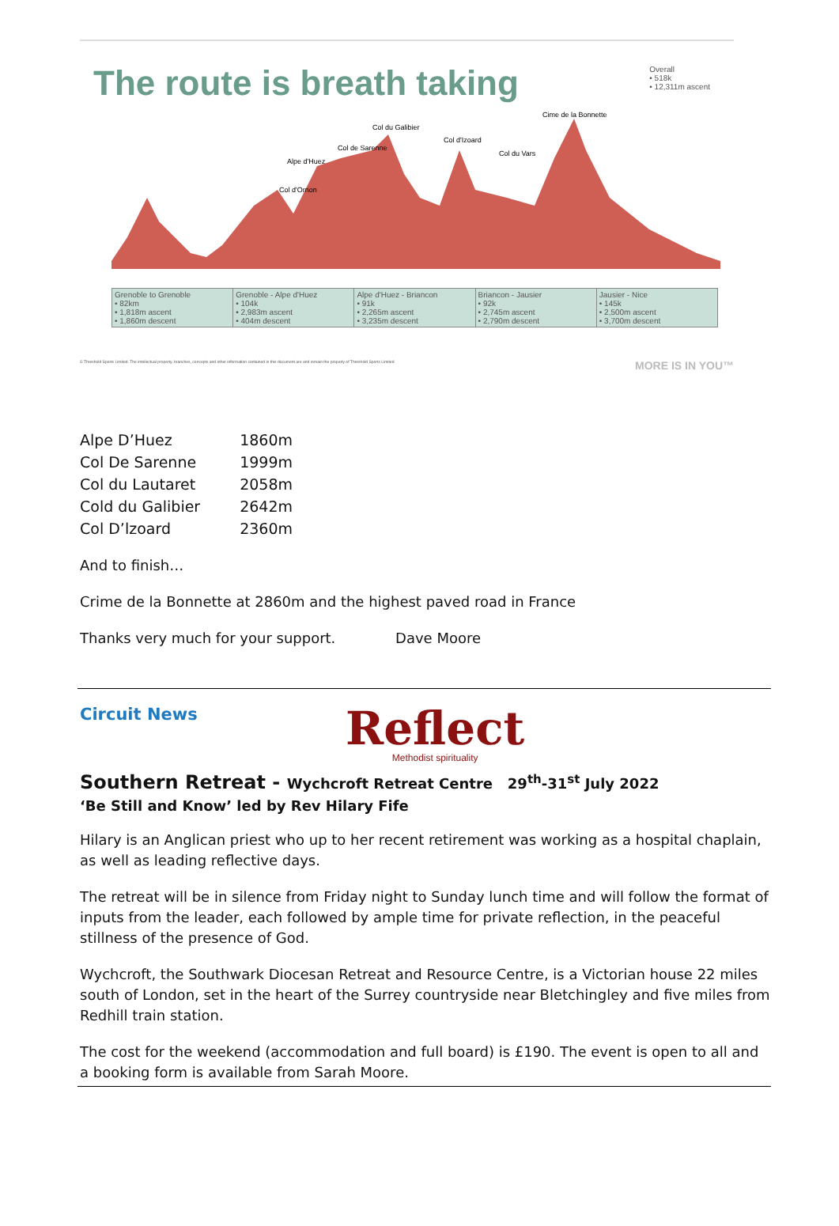The route is breath taking
Overall
• 518k
• 12,311m ascent
Col du Galibier
Col d'Izoard
Cime de la Bonnette
Col du Vars
Alpe d'Huez
Col de Sarenne
Col d'Ornon
Grenoble to Grenoble
• 82km
• 1,818m ascent
• 1,860m descent
Grenoble - Alpe d'Huez
• 104k
• 2,983m ascent
• 404m descent
Alpe d'Huez - Briancon
• 91k
• 2,265m ascent
• 3,235m descent
Briancon - Jausier
• 92k
• 2,745m ascent
• 2,790m descent
Jausier - Nice
• 145k
• 2,500m ascent
• 3,700m descent
© Threshold Sports Limited. The intellectual property, branches, concepts and other information contained in this document are and remain the property of Threshold Sports Limited MORE IS IN YOU™
| Alpe D’Huez | 1860m |
| Col De Sarenne | 1999m |
| Col du Lautaret | 2058m |
| Cold du Galibier | 2642m |
| Col D’lzoard | 2360m |
And to finish…
Crime de la Bonnette at 2860m and the highest paved road in France
Thanks very much for your support. Dave Moore
Circuit News
Reflect
Methodist spirituality
Southern Retreat - Wychcroft Retreat Centre 29<sup>th</sup>-31<sup>st</sup> July 2022
‘Be Still and Know’ led by Rev Hilary Fife
Hilary is an Anglican priest who up to her recent retirement was working as a hospital chaplain, as well as leading reflective days.
The retreat will be in silence from Friday night to Sunday lunch time and will follow the format of inputs from the leader, each followed by ample time for private reflection, in the peaceful stillness of the presence of God.
Wychcroft, the Southwark Diocesan Retreat and Resource Centre, is a Victorian house 22 miles south of London, set in the heart of the Surrey countryside near Bletchingley and five miles from Redhill train station.
The cost for the weekend (accommodation and full board) is £190. The event is open to all and a booking form is available from Sarah Moore.